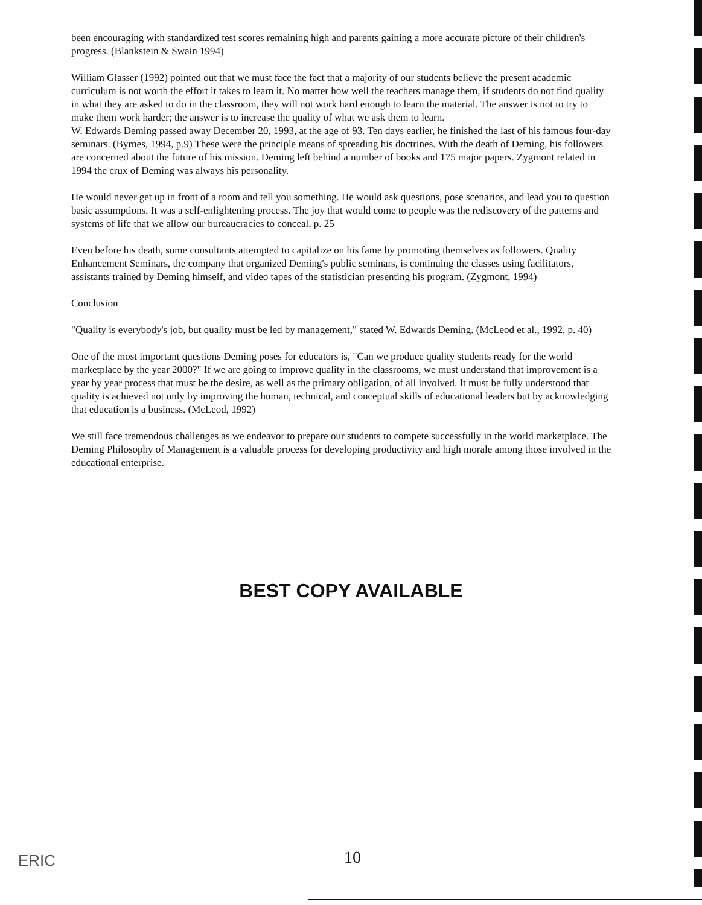been encouraging with standardized test scores remaining high and parents gaining a more accurate picture of their children's progress. (Blankstein & Swain 1994)
William Glasser (1992) pointed out that we must face the fact that a majority of our students believe the present academic curriculum is not worth the effort it takes to learn it. No matter how well the teachers manage them, if students do not find quality in what they are asked to do in the classroom, they will not work hard enough to learn the material. The answer is not to try to make them work harder; the answer is to increase the quality of what we ask them to learn.
W. Edwards Deming passed away December 20, 1993, at the age of 93. Ten days earlier, he finished the last of his famous four-day seminars. (Byrnes, 1994, p.9) These were the principle means of spreading his doctrines. With the death of Deming, his followers are concerned about the future of his mission. Deming left behind a number of books and 175 major papers. Zygmont related in 1994 the crux of Deming was always his personality.
He would never get up in front of a room and tell you something. He would ask questions, pose scenarios, and lead you to question basic assumptions. It was a self-enlightening process. The joy that would come to people was the rediscovery of the patterns and systems of life that we allow our bureaucracies to conceal. p. 25
Even before his death, some consultants attempted to capitalize on his fame by promoting themselves as followers. Quality Enhancement Seminars, the company that organized Deming's public seminars, is continuing the classes using facilitators, assistants trained by Deming himself, and video tapes of the statistician presenting his program. (Zygmont, 1994)
Conclusion
"Quality is everybody's job, but quality must be led by management," stated W. Edwards Deming. (McLeod et al., 1992, p. 40)
One of the most important questions Deming poses for educators is, "Can we produce quality students ready for the world marketplace by the year 2000?" If we are going to improve quality in the classrooms, we must understand that improvement is a year by year process that must be the desire, as well as the primary obligation, of all involved. It must be fully understood that quality is achieved not only by improving the human, technical, and conceptual skills of educational leaders but by acknowledging that education is a business. (McLeod, 1992)
We still face tremendous challenges as we endeavor to prepare our students to compete successfully in the world marketplace. The Deming Philosophy of Management is a valuable process for developing productivity and high morale among those involved in the educational enterprise.
BEST COPY AVAILABLE
ERIC 10